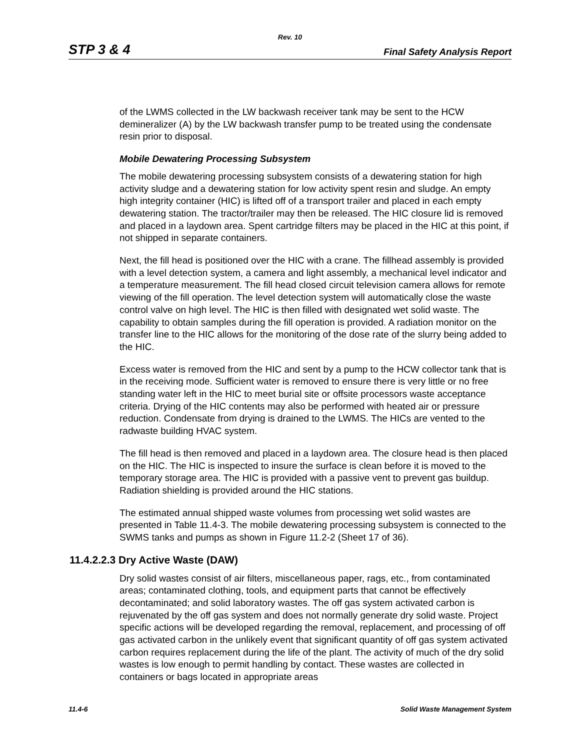Rev. 10
STP 3 & 4 Final Safety Analysis Report
of the LWMS collected in the LW backwash receiver tank may be sent to the HCW demineralizer (A) by the LW backwash transfer pump to be treated using the condensate resin prior to disposal.
Mobile Dewatering Processing Subsystem
The mobile dewatering processing subsystem consists of a dewatering station for high activity sludge and a dewatering station for low activity spent resin and sludge. An empty high integrity container (HIC) is lifted off of a transport trailer and placed in each empty dewatering station. The tractor/trailer may then be released. The HIC closure lid is removed and placed in a laydown area. Spent cartridge filters may be placed in the HIC at this point, if not shipped in separate containers.
Next, the fill head is positioned over the HIC with a crane. The fillhead assembly is provided with a level detection system, a camera and light assembly, a mechanical level indicator and a temperature measurement. The fill head closed circuit television camera allows for remote viewing of the fill operation. The level detection system will automatically close the waste control valve on high level. The HIC is then filled with designated wet solid waste. The capability to obtain samples during the fill operation is provided. A radiation monitor on the transfer line to the HIC allows for the monitoring of the dose rate of the slurry being added to the HIC.
Excess water is removed from the HIC and sent by a pump to the HCW collector tank that is in the receiving mode. Sufficient water is removed to ensure there is very little or no free standing water left in the HIC to meet burial site or offsite processors waste acceptance criteria. Drying of the HIC contents may also be performed with heated air or pressure reduction. Condensate from drying is drained to the LWMS. The HICs are vented to the radwaste building HVAC system.
The fill head is then removed and placed in a laydown area. The closure head is then placed on the HIC. The HIC is inspected to insure the surface is clean before it is moved to the temporary storage area. The HIC is provided with a passive vent to prevent gas buildup. Radiation shielding is provided around the HIC stations.
The estimated annual shipped waste volumes from processing wet solid wastes are presented in Table 11.4-3. The mobile dewatering processing subsystem is connected to the SWMS tanks and pumps as shown in Figure 11.2-2 (Sheet 17 of 36).
11.4.2.2.3 Dry Active Waste (DAW)
Dry solid wastes consist of air filters, miscellaneous paper, rags, etc., from contaminated areas; contaminated clothing, tools, and equipment parts that cannot be effectively decontaminated; and solid laboratory wastes. The off gas system activated carbon is rejuvenated by the off gas system and does not normally generate dry solid waste. Project specific actions will be developed regarding the removal, replacement, and processing of off gas activated carbon in the unlikely event that significant quantity of off gas system activated carbon requires replacement during the life of the plant. The activity of much of the dry solid wastes is low enough to permit handling by contact. These wastes are collected in containers or bags located in appropriate areas
11.4-6 Solid Waste Management System